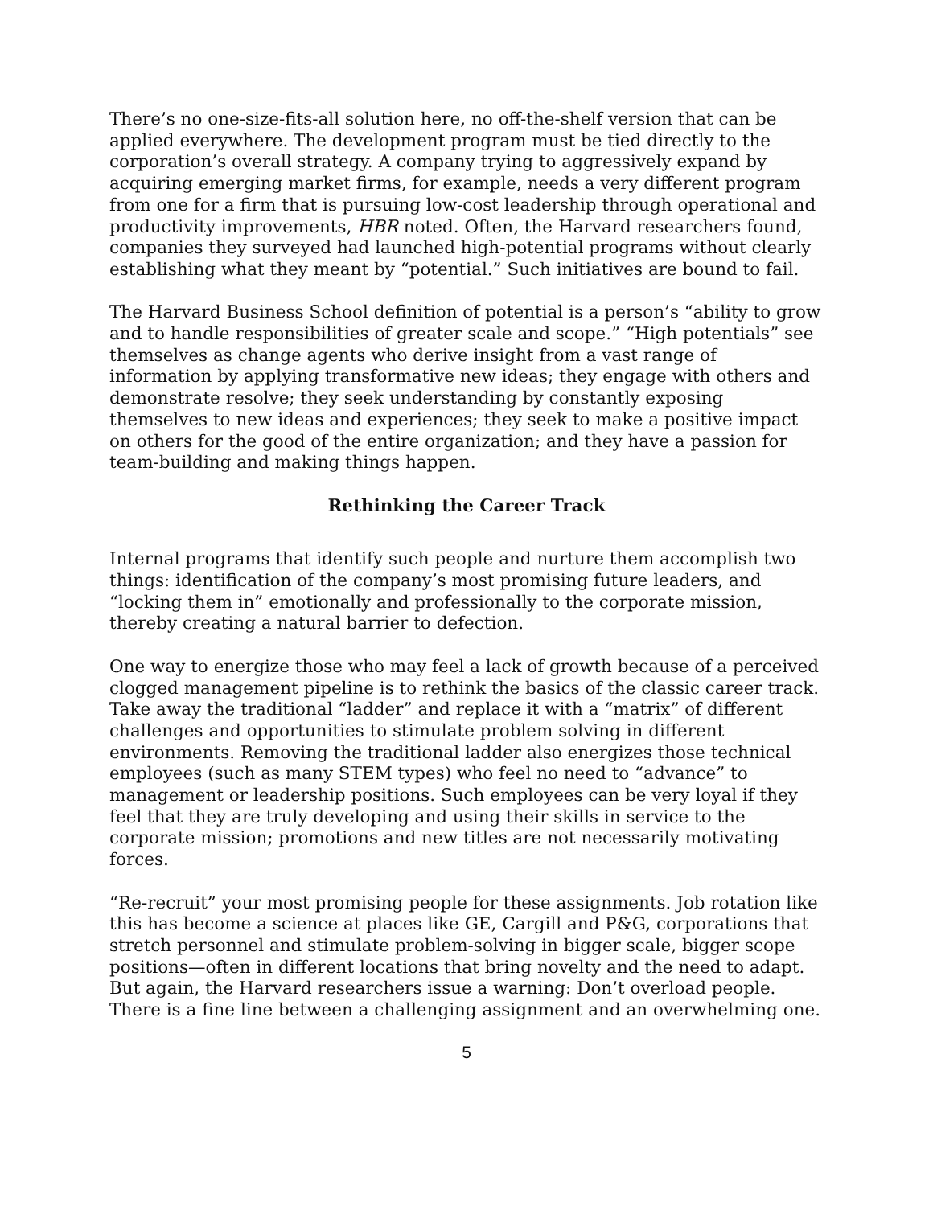There’s no one-size-fits-all solution here, no off-the-shelf version that can be applied everywhere. The development program must be tied directly to the corporation’s overall strategy. A company trying to aggressively expand by acquiring emerging market firms, for example, needs a very different program from one for a firm that is pursuing low-cost leadership through operational and productivity improvements, HBR noted. Often, the Harvard researchers found, companies they surveyed had launched high-potential programs without clearly establishing what they meant by “potential.” Such initiatives are bound to fail.
The Harvard Business School definition of potential is a person’s “ability to grow and to handle responsibilities of greater scale and scope.” “High potentials” see themselves as change agents who derive insight from a vast range of information by applying transformative new ideas; they engage with others and demonstrate resolve; they seek understanding by constantly exposing themselves to new ideas and experiences; they seek to make a positive impact on others for the good of the entire organization; and they have a passion for team-building and making things happen.
Rethinking the Career Track
Internal programs that identify such people and nurture them accomplish two things: identification of the company’s most promising future leaders, and “locking them in” emotionally and professionally to the corporate mission, thereby creating a natural barrier to defection.
One way to energize those who may feel a lack of growth because of a perceived clogged management pipeline is to rethink the basics of the classic career track. Take away the traditional “ladder” and replace it with a “matrix” of different challenges and opportunities to stimulate problem solving in different environments. Removing the traditional ladder also energizes those technical employees (such as many STEM types) who feel no need to “advance” to management or leadership positions. Such employees can be very loyal if they feel that they are truly developing and using their skills in service to the corporate mission; promotions and new titles are not necessarily motivating forces.
“Re-recruit” your most promising people for these assignments. Job rotation like this has become a science at places like GE, Cargill and P&G, corporations that stretch personnel and stimulate problem-solving in bigger scale, bigger scope positions—often in different locations that bring novelty and the need to adapt. But again, the Harvard researchers issue a warning: Don’t overload people. There is a fine line between a challenging assignment and an overwhelming one.
5